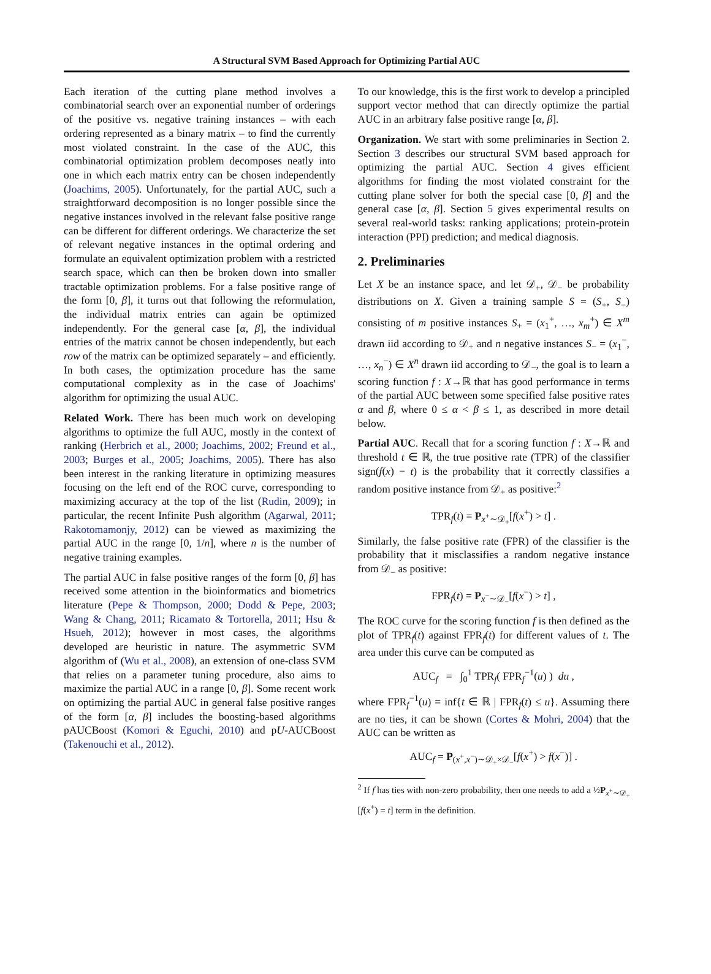A Structural SVM Based Approach for Optimizing Partial AUC
Each iteration of the cutting plane method involves a combinatorial search over an exponential number of orderings of the positive vs. negative training instances – with each ordering represented as a binary matrix – to find the currently most violated constraint. In the case of the AUC, this combinatorial optimization problem decomposes neatly into one in which each matrix entry can be chosen independently (Joachims, 2005). Unfortunately, for the partial AUC, such a straightforward decomposition is no longer possible since the negative instances involved in the relevant false positive range can be different for different orderings. We characterize the set of relevant negative instances in the optimal ordering and formulate an equivalent optimization problem with a restricted search space, which can then be broken down into smaller tractable optimization problems. For a false positive range of the form [0, β], it turns out that following the reformulation, the individual matrix entries can again be optimized independently. For the general case [α, β], the individual entries of the matrix cannot be chosen independently, but each row of the matrix can be optimized separately – and efficiently. In both cases, the optimization procedure has the same computational complexity as in the case of Joachims' algorithm for optimizing the usual AUC.
Related Work. There has been much work on developing algorithms to optimize the full AUC, mostly in the context of ranking (Herbrich et al., 2000; Joachims, 2002; Freund et al., 2003; Burges et al., 2005; Joachims, 2005). There has also been interest in the ranking literature in optimizing measures focusing on the left end of the ROC curve, corresponding to maximizing accuracy at the top of the list (Rudin, 2009); in particular, the recent Infinite Push algorithm (Agarwal, 2011; Rakotomamonjy, 2012) can be viewed as maximizing the partial AUC in the range [0, 1/n], where n is the number of negative training examples.
The partial AUC in false positive ranges of the form [0, β] has received some attention in the bioinformatics and biometrics literature (Pepe & Thompson, 2000; Dodd & Pepe, 2003; Wang & Chang, 2011; Ricamato & Tortorella, 2011; Hsu & Hsueh, 2012); however in most cases, the algorithms developed are heuristic in nature. The asymmetric SVM algorithm of (Wu et al., 2008), an extension of one-class SVM that relies on a parameter tuning procedure, also aims to maximize the partial AUC in a range [0, β]. Some recent work on optimizing the partial AUC in general false positive ranges of the form [α, β] includes the boosting-based algorithms pAUCBoost (Komori & Eguchi, 2010) and pU-AUCBoost (Takenouchi et al., 2012).
To our knowledge, this is the first work to develop a principled support vector method that can directly optimize the partial AUC in an arbitrary false positive range [α, β].
Organization. We start with some preliminaries in Section 2. Section 3 describes our structural SVM based approach for optimizing the partial AUC. Section 4 gives efficient algorithms for finding the most violated constraint for the cutting plane solver for both the special case [0, β] and the general case [α, β]. Section 5 gives experimental results on several real-world tasks: ranking applications; protein-protein interaction (PPI) prediction; and medical diagnosis.
2. Preliminaries
Let X be an instance space, and let 𝒟<sub>+</sub>, 𝒟<sub>−</sub> be probability distributions on X. Given a training sample S = (S<sub>+</sub>, S<sub>−</sub>) consisting of m positive instances S<sub>+</sub> = (x<sub>1</sub><sup>+</sup>, …, x<sub>m</sub><sup>+</sup>) ∈ X<sup>m</sup> drawn iid according to 𝒟<sub>+</sub> and n negative instances S<sub>−</sub> = (x<sub>1</sub><sup>−</sup>, …, x<sub>n</sub><sup>−</sup>) ∈ X<sup>n</sup> drawn iid according to 𝒟<sub>−</sub>, the goal is to learn a scoring function f : X→ℝ that has good performance in terms of the partial AUC between some specified false positive rates α and β, where 0 ≤ α < β ≤ 1, as described in more detail below.
Partial AUC. Recall that for a scoring function f : X→ℝ and threshold t ∈ ℝ, the true positive rate (TPR) of the classifier sign(f(x) − t) is the probability that it correctly classifies a random positive instance from 𝒟<sub>+</sub> as positive:<sup>2</sup>
TPR<sub>f</sub>(t) = P<sub>x<sup>+</sup>∼𝒟<sub>+</sub></sub>[f(x<sup>+</sup>) > t] .
Similarly, the false positive rate (FPR) of the classifier is the probability that it misclassifies a random negative instance from 𝒟<sub>−</sub> as positive:
FPR<sub>f</sub>(t) = P<sub>x<sup>−</sup>∼𝒟<sub>−</sub></sub>[f(x<sup>−</sup>) > t] ,
The ROC curve for the scoring function f is then defined as the plot of TPR<sub>f</sub>(t) against FPR<sub>f</sub>(t) for different values of t. The area under this curve can be computed as
AUC<sub>f</sub> = ∫<sub>0</sub><sup>1</sup> TPR<sub>f</sub>( FPR<sub>f</sub><sup>−1</sup>(u) ) du ,
where FPR<sub>f</sub><sup>−1</sup>(u) = inf{t ∈ ℝ | FPR<sub>f</sub>(t) ≤ u}. Assuming there are no ties, it can be shown (Cortes & Mohri, 2004) that the AUC can be written as
AUC<sub>f</sub> = P<sub>(x<sup>+</sup>,x<sup>−</sup>)∼𝒟<sub>+</sub>×𝒟<sub>−</sub></sub>[f(x<sup>+</sup>) > f(x<sup>−</sup>)] .
<sup>2</sup> If f has ties with non-zero probability, then one needs to add a ½P<sub>x<sup>+</sup>∼𝒟<sub>+</sub></sub>[f(x<sup>+</sup>) = t] term in the definition.